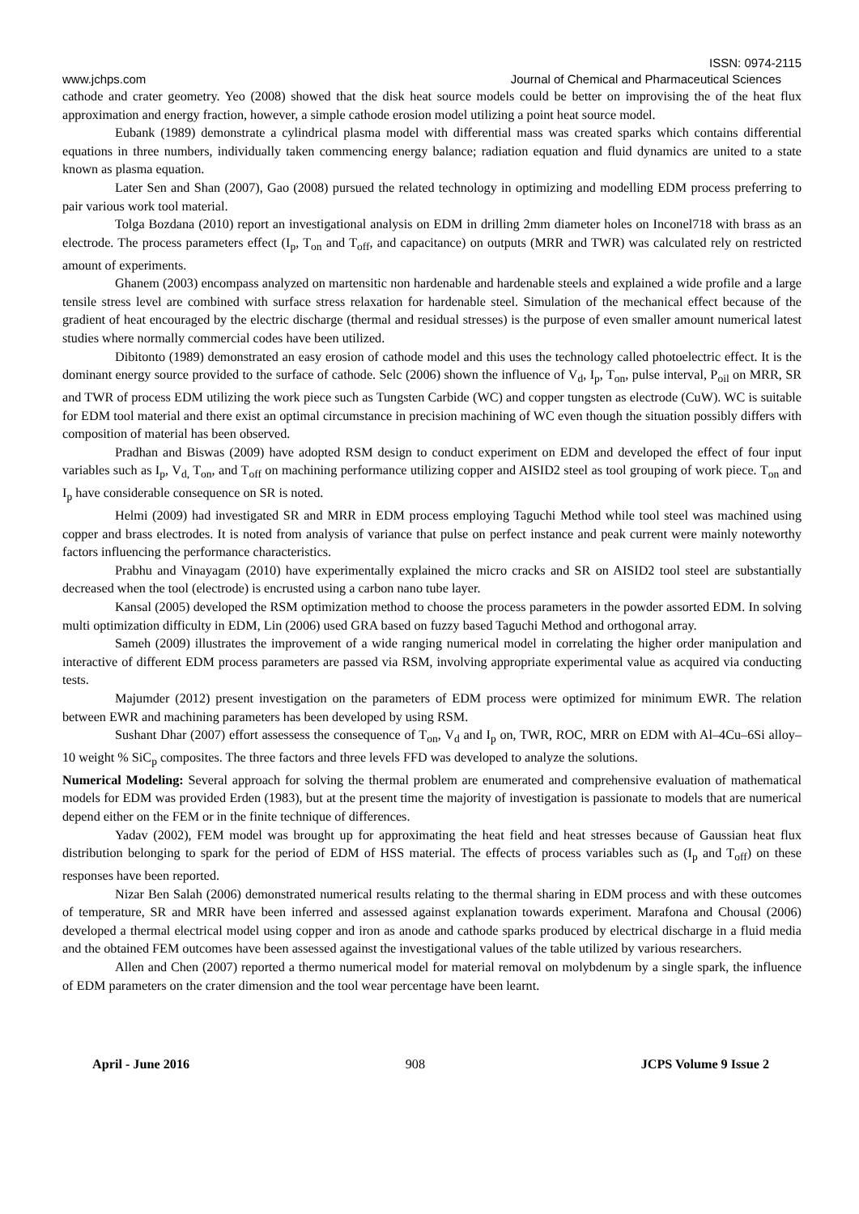ISSN: 0974-2115
www.jchps.com Journal of Chemical and Pharmaceutical Sciences
cathode and crater geometry. Yeo (2008) showed that the disk heat source models could be better on improvising the of the heat flux approximation and energy fraction, however, a simple cathode erosion model utilizing a point heat source model.
Eubank (1989) demonstrate a cylindrical plasma model with differential mass was created sparks which contains differential equations in three numbers, individually taken commencing energy balance; radiation equation and fluid dynamics are united to a state known as plasma equation.
Later Sen and Shan (2007), Gao (2008) pursued the related technology in optimizing and modelling EDM process preferring to pair various work tool material.
Tolga Bozdana (2010) report an investigational analysis on EDM in drilling 2mm diameter holes on Inconel718 with brass as an electrode. The process parameters effect (I<sub>p</sub>, T<sub>on</sub> and T<sub>off</sub>, and capacitance) on outputs (MRR and TWR) was calculated rely on restricted amount of experiments.
Ghanem (2003) encompass analyzed on martensitic non hardenable and hardenable steels and explained a wide profile and a large tensile stress level are combined with surface stress relaxation for hardenable steel. Simulation of the mechanical effect because of the gradient of heat encouraged by the electric discharge (thermal and residual stresses) is the purpose of even smaller amount numerical latest studies where normally commercial codes have been utilized.
Dibitonto (1989) demonstrated an easy erosion of cathode model and this uses the technology called photoelectric effect. It is the dominant energy source provided to the surface of cathode. Selc (2006) shown the influence of V<sub>d</sub>, I<sub>p</sub>, T<sub>on</sub>, pulse interval, P<sub>oil</sub> on MRR, SR and TWR of process EDM utilizing the work piece such as Tungsten Carbide (WC) and copper tungsten as electrode (CuW). WC is suitable for EDM tool material and there exist an optimal circumstance in precision machining of WC even though the situation possibly differs with composition of material has been observed.
Pradhan and Biswas (2009) have adopted RSM design to conduct experiment on EDM and developed the effect of four input variables such as I<sub>p</sub>, V<sub>d,</sub> T<sub>on</sub>, and T<sub>off</sub> on machining performance utilizing copper and AISID2 steel as tool grouping of work piece. T<sub>on</sub> and I<sub>p</sub> have considerable consequence on SR is noted.
Helmi (2009) had investigated SR and MRR in EDM process employing Taguchi Method while tool steel was machined using copper and brass electrodes. It is noted from analysis of variance that pulse on perfect instance and peak current were mainly noteworthy factors influencing the performance characteristics.
Prabhu and Vinayagam (2010) have experimentally explained the micro cracks and SR on AISID2 tool steel are substantially decreased when the tool (electrode) is encrusted using a carbon nano tube layer.
Kansal (2005) developed the RSM optimization method to choose the process parameters in the powder assorted EDM. In solving multi optimization difficulty in EDM, Lin (2006) used GRA based on fuzzy based Taguchi Method and orthogonal array.
Sameh (2009) illustrates the improvement of a wide ranging numerical model in correlating the higher order manipulation and interactive of different EDM process parameters are passed via RSM, involving appropriate experimental value as acquired via conducting tests.
Majumder (2012) present investigation on the parameters of EDM process were optimized for minimum EWR. The relation between EWR and machining parameters has been developed by using RSM.
Sushant Dhar (2007) effort assessess the consequence of T<sub>on</sub>, V<sub>d</sub> and I<sub>p</sub> on, TWR, ROC, MRR on EDM with Al–4Cu–6Si alloy–10 weight % SiC<sub>p</sub> composites. The three factors and three levels FFD was developed to analyze the solutions.
Numerical Modeling: Several approach for solving the thermal problem are enumerated and comprehensive evaluation of mathematical models for EDM was provided Erden (1983), but at the present time the majority of investigation is passionate to models that are numerical depend either on the FEM or in the finite technique of differences.
Yadav (2002), FEM model was brought up for approximating the heat field and heat stresses because of Gaussian heat flux distribution belonging to spark for the period of EDM of HSS material. The effects of process variables such as (I<sub>p</sub> and T<sub>off</sub>) on these responses have been reported.
Nizar Ben Salah (2006) demonstrated numerical results relating to the thermal sharing in EDM process and with these outcomes of temperature, SR and MRR have been inferred and assessed against explanation towards experiment. Marafona and Chousal (2006) developed a thermal electrical model using copper and iron as anode and cathode sparks produced by electrical discharge in a fluid media and the obtained FEM outcomes have been assessed against the investigational values of the table utilized by various researchers.
Allen and Chen (2007) reported a thermo numerical model for material removal on molybdenum by a single spark, the influence of EDM parameters on the crater dimension and the tool wear percentage have been learnt.
April - June 2016 908 JCPS Volume 9 Issue 2